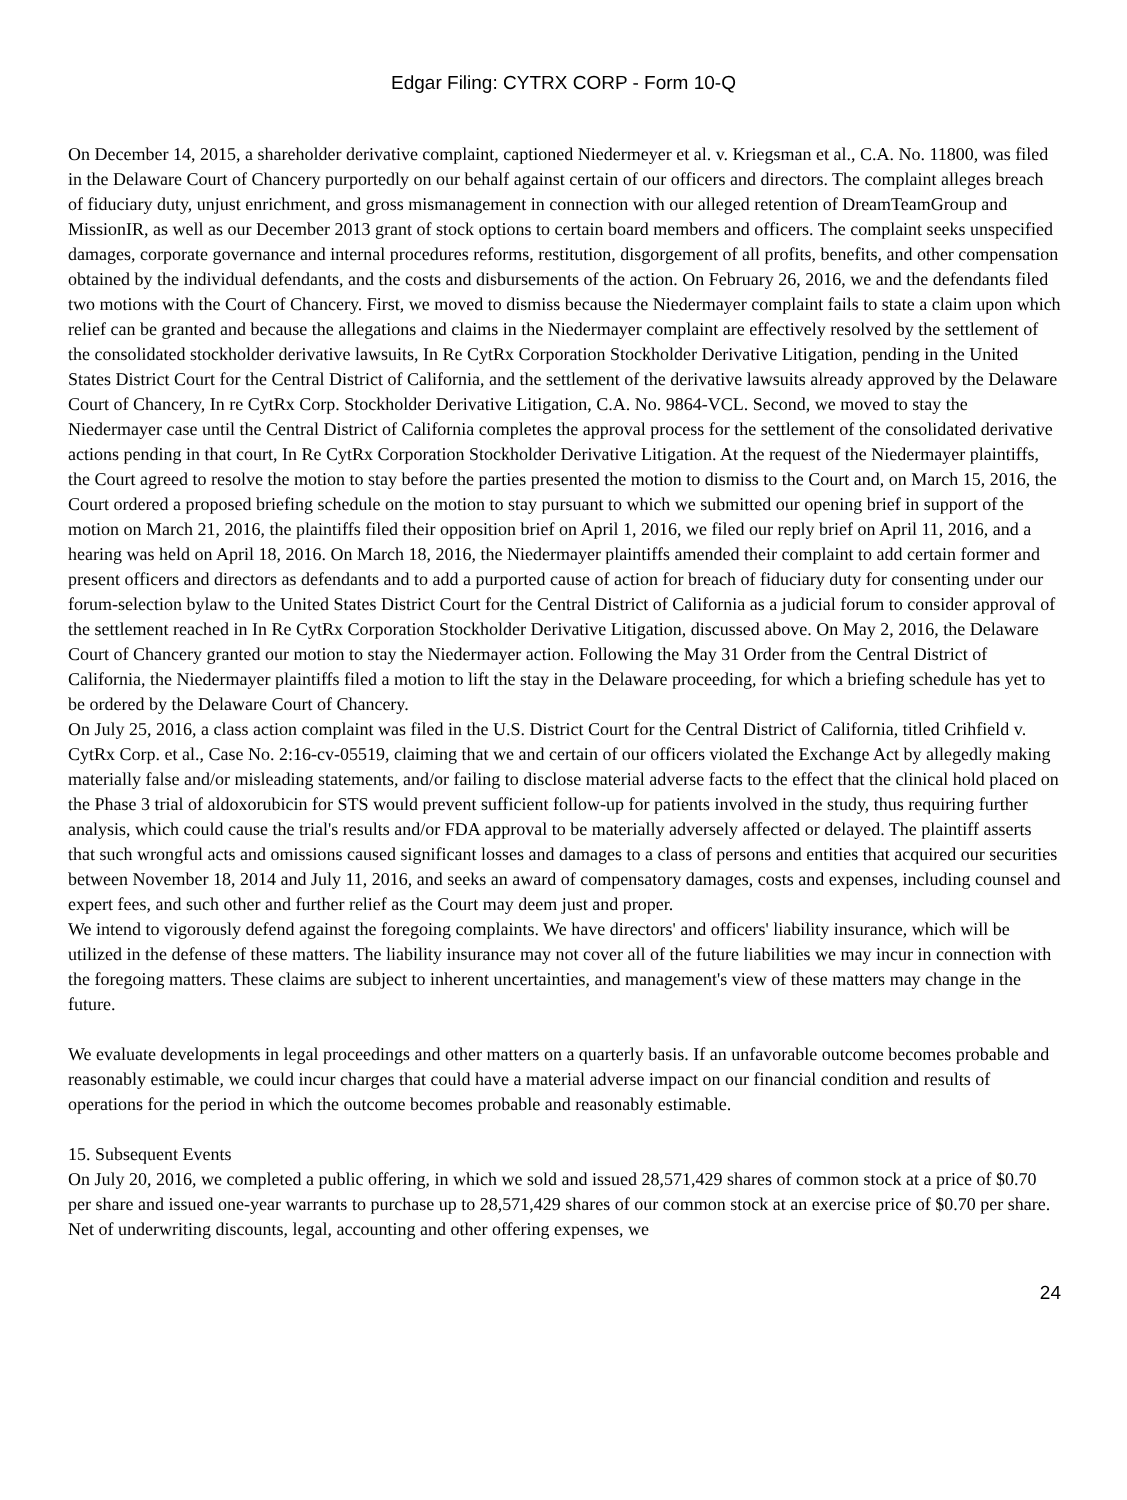Edgar Filing: CYTRX CORP - Form 10-Q
On December 14, 2015, a shareholder derivative complaint, captioned Niedermeyer et al. v. Kriegsman et al., C.A. No. 11800, was filed in the Delaware Court of Chancery purportedly on our behalf against certain of our officers and directors. The complaint alleges breach of fiduciary duty, unjust enrichment, and gross mismanagement in connection with our alleged retention of DreamTeamGroup and MissionIR, as well as our December 2013 grant of stock options to certain board members and officers. The complaint seeks unspecified damages, corporate governance and internal procedures reforms, restitution, disgorgement of all profits, benefits, and other compensation obtained by the individual defendants, and the costs and disbursements of the action. On February 26, 2016, we and the defendants filed two motions with the Court of Chancery. First, we moved to dismiss because the Niedermayer complaint fails to state a claim upon which relief can be granted and because the allegations and claims in the Niedermayer complaint are effectively resolved by the settlement of the consolidated stockholder derivative lawsuits, In Re CytRx Corporation Stockholder Derivative Litigation, pending in the United States District Court for the Central District of California, and the settlement of the derivative lawsuits already approved by the Delaware Court of Chancery, In re CytRx Corp. Stockholder Derivative Litigation, C.A. No. 9864-VCL. Second, we moved to stay the Niedermayer case until the Central District of California completes the approval process for the settlement of the consolidated derivative actions pending in that court, In Re CytRx Corporation Stockholder Derivative Litigation. At the request of the Niedermayer plaintiffs, the Court agreed to resolve the motion to stay before the parties presented the motion to dismiss to the Court and, on March 15, 2016, the Court ordered a proposed briefing schedule on the motion to stay pursuant to which we submitted our opening brief in support of the motion on March 21, 2016, the plaintiffs filed their opposition brief on April 1, 2016, we filed our reply brief on April 11, 2016, and a hearing was held on April 18, 2016. On March 18, 2016, the Niedermayer plaintiffs amended their complaint to add certain former and present officers and directors as defendants and to add a purported cause of action for breach of fiduciary duty for consenting under our forum-selection bylaw to the United States District Court for the Central District of California as a judicial forum to consider approval of the settlement reached in In Re CytRx Corporation Stockholder Derivative Litigation, discussed above. On May 2, 2016, the Delaware Court of Chancery granted our motion to stay the Niedermayer action. Following the May 31 Order from the Central District of California, the Niedermayer plaintiffs filed a motion to lift the stay in the Delaware proceeding, for which a briefing schedule has yet to be ordered by the Delaware Court of Chancery.
On July 25, 2016, a class action complaint was filed in the U.S. District Court for the Central District of California, titled Crihfield v. CytRx Corp. et al., Case No. 2:16-cv-05519, claiming that we and certain of our officers violated the Exchange Act by allegedly making materially false and/or misleading statements, and/or failing to disclose material adverse facts to the effect that the clinical hold placed on the Phase 3 trial of aldoxorubicin for STS would prevent sufficient follow-up for patients involved in the study, thus requiring further analysis, which could cause the trial's results and/or FDA approval to be materially adversely affected or delayed. The plaintiff asserts that such wrongful acts and omissions caused significant losses and damages to a class of persons and entities that acquired our securities between November 18, 2014 and July 11, 2016, and seeks an award of compensatory damages, costs and expenses, including counsel and expert fees, and such other and further relief as the Court may deem just and proper.
We intend to vigorously defend against the foregoing complaints. We have directors' and officers' liability insurance, which will be utilized in the defense of these matters. The liability insurance may not cover all of the future liabilities we may incur in connection with the foregoing matters. These claims are subject to inherent uncertainties, and management's view of these matters may change in the future.
We evaluate developments in legal proceedings and other matters on a quarterly basis. If an unfavorable outcome becomes probable and reasonably estimable, we could incur charges that could have a material adverse impact on our financial condition and results of operations for the period in which the outcome becomes probable and reasonably estimable.
15. Subsequent Events
On July 20, 2016, we completed a public offering, in which we sold and issued 28,571,429 shares of common stock at a price of $0.70 per share and issued one-year warrants to purchase up to 28,571,429 shares of our common stock at an exercise price of $0.70 per share. Net of underwriting discounts, legal, accounting and other offering expenses, we
24